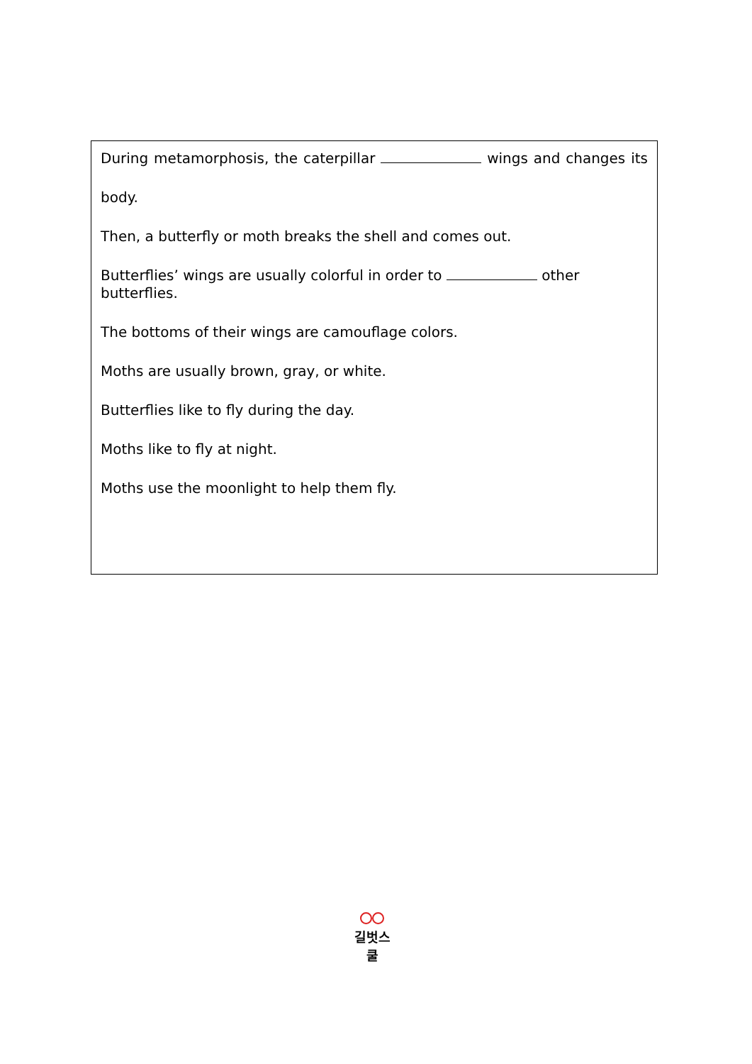During metamorphosis, the caterpillar wings and changes its
body.
Then, a butterfly or moth breaks the shell and comes out.
Butterflies’ wings are usually colorful in order to other butterflies.
The bottoms of their wings are camouflage colors.
Moths are usually brown, gray, or white.
Butterflies like to fly during the day.
Moths like to fly at night.
Moths use the moonlight to help them fly.
길벗스쿨